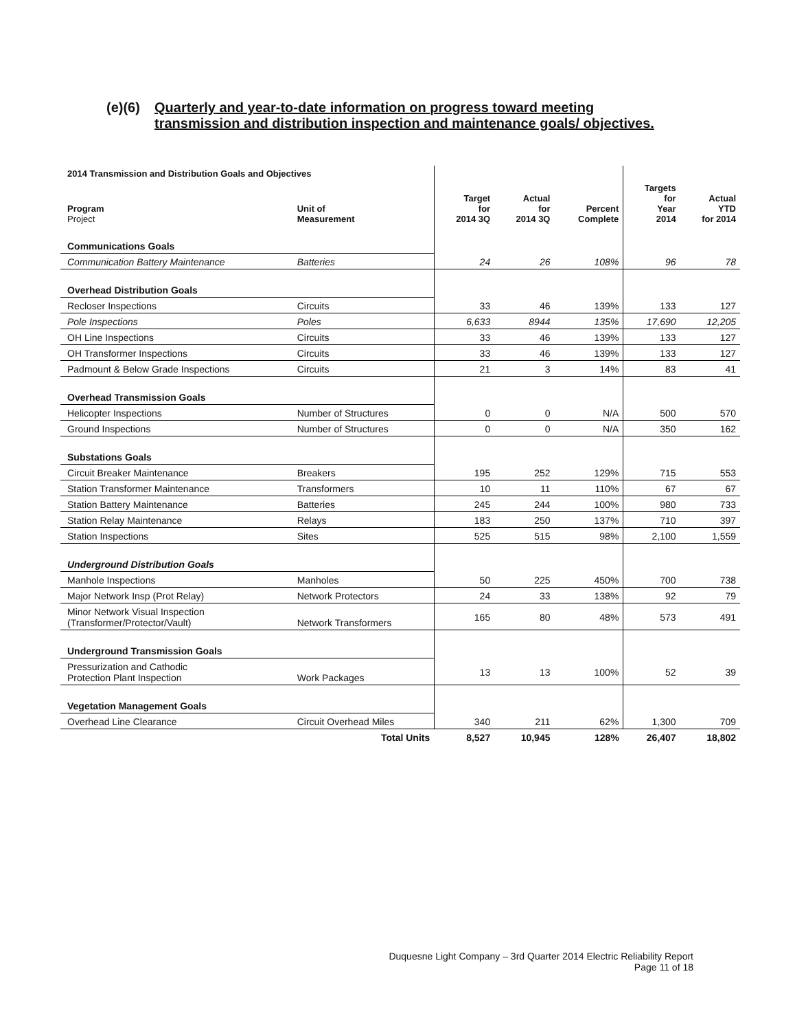(e)(6) Quarterly and year-to-date information on progress toward meeting
transmission and distribution inspection and maintenance goals/ objectives.
| 2014 Transmission and Distribution Goals and Objectives | | | | | | |
| --- | --- | --- | --- | --- | --- | --- |
| Program Project | Unit of Measurement | Target for 2014 3Q | Actual for 2014 3Q | Percent Complete | Targets for Year 2014 | Actual YTD for 2014 |
| Communications Goals | | | | | | |
| Communication Battery Maintenance | Batteries | 24 | 26 | 108% | 96 | 78 |
| Overhead Distribution Goals | | | | | | |
| Recloser Inspections | Circuits | 33 | 46 | 139% | 133 | 127 |
| Pole Inspections | Poles | 6,633 | 8944 | 135% | 17,690 | 12,205 |
| OH Line Inspections | Circuits | 33 | 46 | 139% | 133 | 127 |
| OH Transformer Inspections | Circuits | 33 | 46 | 139% | 133 | 127 |
| Padmount & Below Grade Inspections | Circuits | 21 | 3 | 14% | 83 | 41 |
| Overhead Transmission Goals | | | | | | |
| Helicopter Inspections | Number of Structures | 0 | 0 | N/A | 500 | 570 |
| Ground Inspections | Number of Structures | 0 | 0 | N/A | 350 | 162 |
| Substations Goals | | | | | | |
| Circuit Breaker Maintenance | Breakers | 195 | 252 | 129% | 715 | 553 |
| Station Transformer Maintenance | Transformers | 10 | 11 | 110% | 67 | 67 |
| Station Battery Maintenance | Batteries | 245 | 244 | 100% | 980 | 733 |
| Station Relay Maintenance | Relays | 183 | 250 | 137% | 710 | 397 |
| Station Inspections | Sites | 525 | 515 | 98% | 2,100 | 1,559 |
| Underground Distribution Goals | | | | | | |
| Manhole Inspections | Manholes | 50 | 225 | 450% | 700 | 738 |
| Major Network Insp (Prot Relay) | Network Protectors | 24 | 33 | 138% | 92 | 79 |
| Minor Network Visual Inspection (Transformer/Protector/Vault) | Network Transformers | 165 | 80 | 48% | 573 | 491 |
| Underground Transmission Goals | | | | | | |
| Pressurization and Cathodic Protection Plant Inspection | Work Packages | 13 | 13 | 100% | 52 | 39 |
| Vegetation Management Goals | | | | | | |
| Overhead Line Clearance | Circuit Overhead Miles | 340 | 211 | 62% | 1,300 | 709 |
| | Total Units | 8,527 | 10,945 | 128% | 26,407 | 18,802 |
Duquesne Light Company – 3rd Quarter 2014 Electric Reliability Report
Page 11 of 18